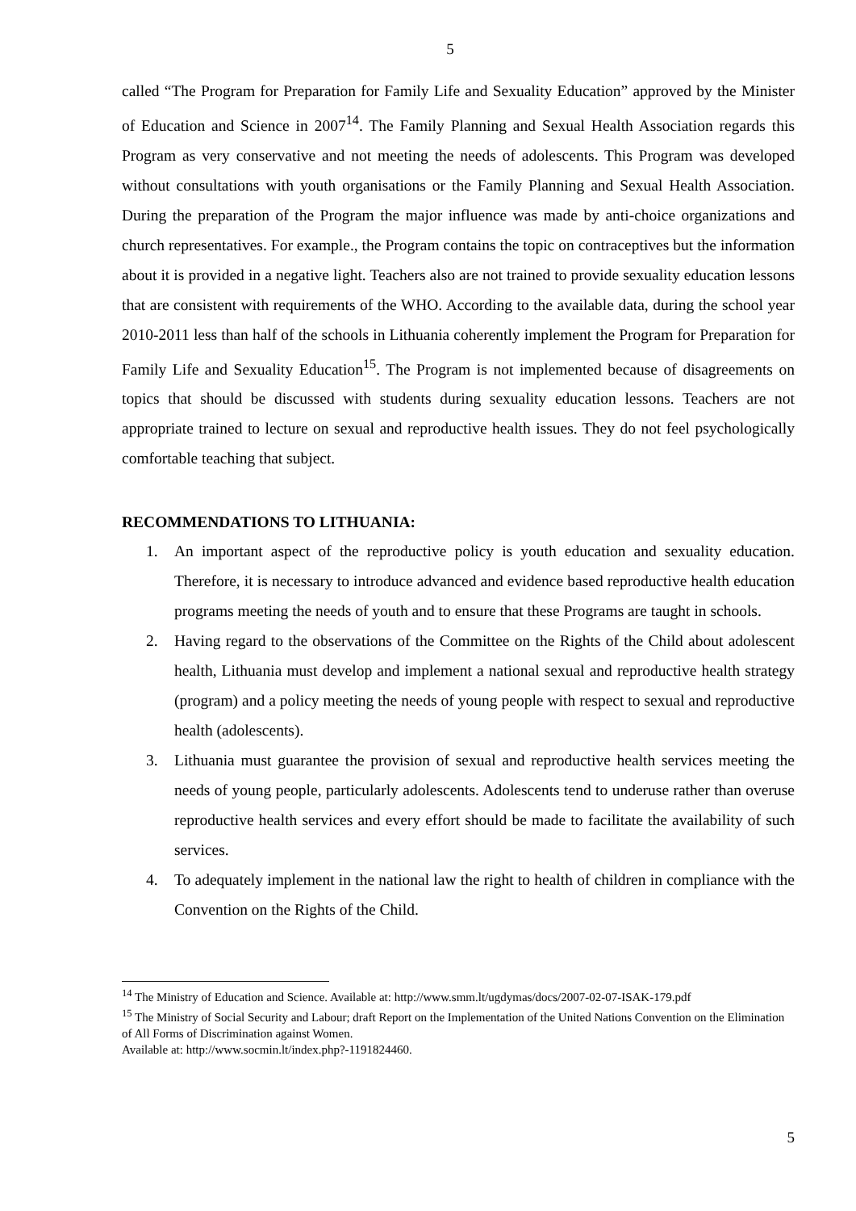5
called “The Program for Preparation for Family Life and Sexuality Education” approved by the Minister of Education and Science in 2007<sup>14</sup>. The Family Planning and Sexual Health Association regards this Program as very conservative and not meeting the needs of adolescents. This Program was developed without consultations with youth organisations or the Family Planning and Sexual Health Association. During the preparation of the Program the major influence was made by anti-choice organizations and church representatives. For example., the Program contains the topic on contraceptives but the information about it is provided in a negative light. Teachers also are not trained to provide sexuality education lessons that are consistent with requirements of the WHO. According to the available data, during the school year 2010-2011 less than half of the schools in Lithuania coherently implement the Program for Preparation for Family Life and Sexuality Education<sup>15</sup>. The Program is not implemented because of disagreements on topics that should be discussed with students during sexuality education lessons. Teachers are not appropriate trained to lecture on sexual and reproductive health issues. They do not feel psychologically comfortable teaching that subject.
RECOMMENDATIONS TO LITHUANIA:
1. An important aspect of the reproductive policy is youth education and sexuality education. Therefore, it is necessary to introduce advanced and evidence based reproductive health education programs meeting the needs of youth and to ensure that these Programs are taught in schools.
2. Having regard to the observations of the Committee on the Rights of the Child about adolescent health, Lithuania must develop and implement a national sexual and reproductive health strategy (program) and a policy meeting the needs of young people with respect to sexual and reproductive health (adolescents).
3. Lithuania must guarantee the provision of sexual and reproductive health services meeting the needs of young people, particularly adolescents. Adolescents tend to underuse rather than overuse reproductive health services and every effort should be made to facilitate the availability of such services.
4. To adequately implement in the national law the right to health of children in compliance with the Convention on the Rights of the Child.
<sup>14</sup> The Ministry of Education and Science. Available at: http://www.smm.lt/ugdymas/docs/2007-02-07-ISAK-179.pdf
<sup>15</sup> The Ministry of Social Security and Labour; draft Report on the Implementation of the United Nations Convention on the Elimination of All Forms of Discrimination against Women.
Available at: http://www.socmin.lt/index.php?-1191824460.
5